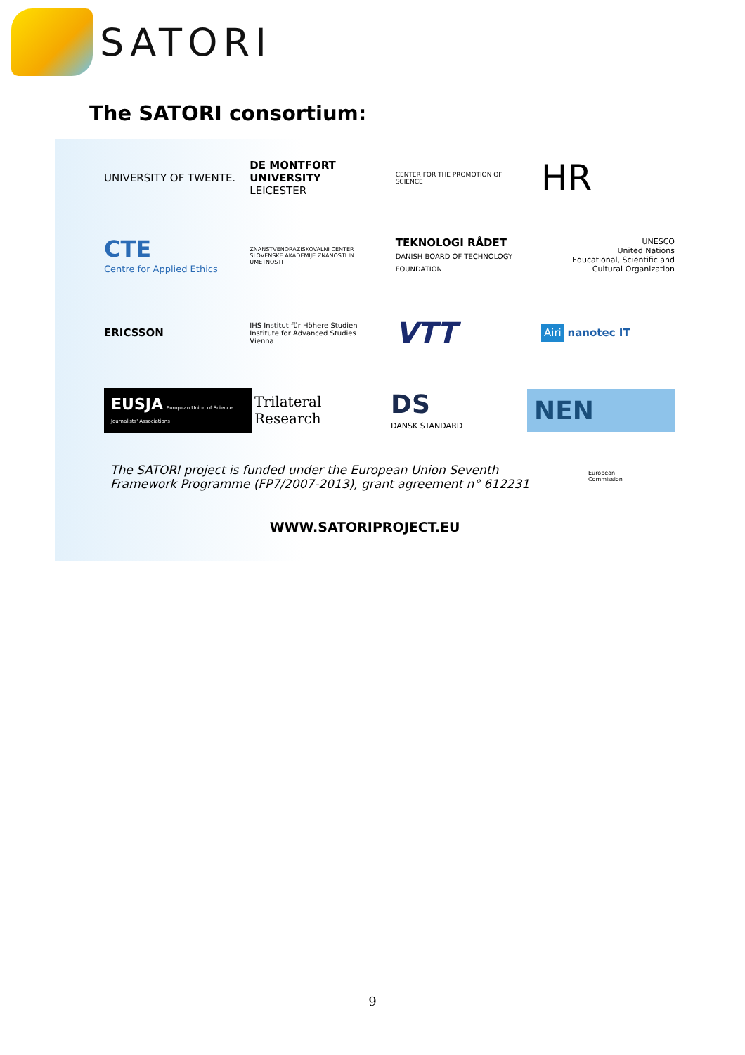SATORI
The SATORI consortium:
UNIVERSITY OF TWENTE.
DE MONTFORT UNIVERSITY
LEICESTER
CENTER FOR THE PROMOTION OF SCIENCE
HR
CTE
Centre for Applied Ethics
ZNANSTVENORAZISKOVALNI CENTER
SLOVENSKE AKADEMIJE ZNANOSTI IN UMETNOSTI
TEKNOLOGI RÅDET
DANISH BOARD OF TECHNOLOGY FOUNDATION
UNESCO
United Nations
Educational, Scientific and
Cultural Organization
ERICSSON
IHS Institut für Höhere Studien
Institute for Advanced Studies
Vienna
VTT
Airi nanotec IT
EUSJA European Union of Science Journalists' Associations
Trilateral
Research
DS
DANSK STANDARD
NEN
The SATORI project is funded under the European Union Seventh Framework Programme (FP7/2007-2013), grant agreement n° 612231
European
Commission
WWW.SATORIPROJECT.EU
9